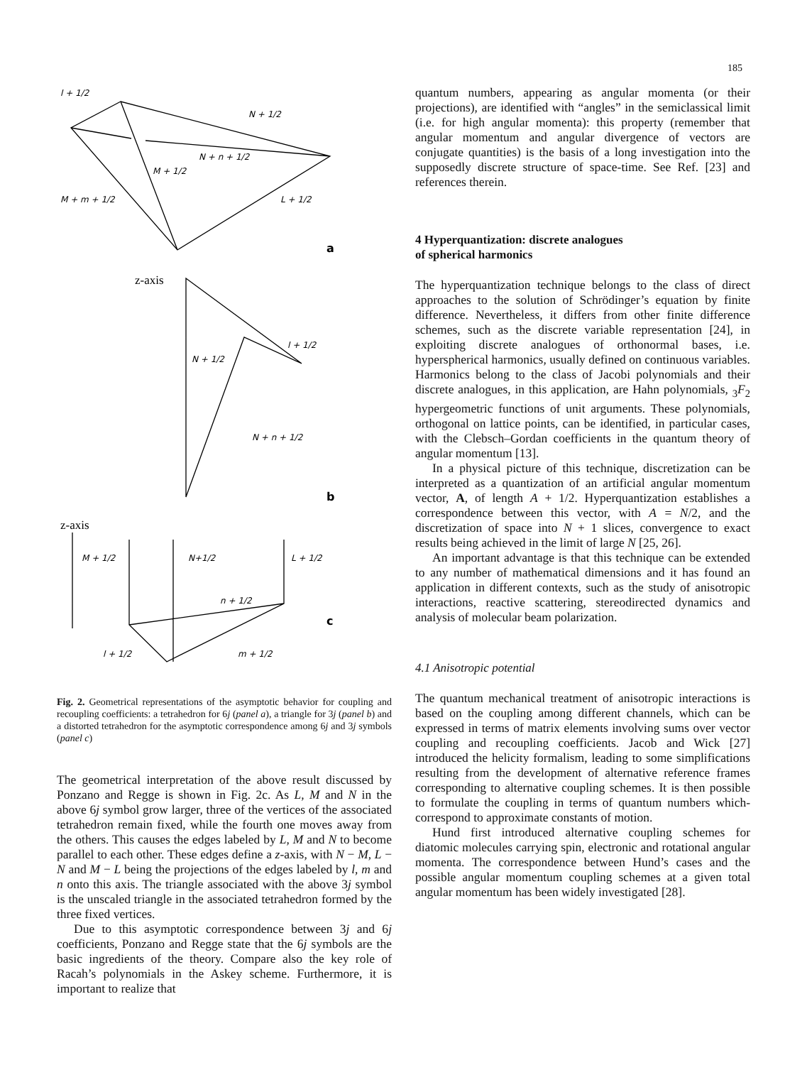185
l + 1/2
N + 1/2
N + n + 1/2
M + 1/2
M + m + 1/2
L + 1/2
a
z-axis
N + 1/2
l + 1/2
N + n + 1/2
b
z-axis
M + 1/2
N+1/2
L + 1/2
n + 1/2
c
l + 1/2
m + 1/2
Fig. 2. Geometrical representations of the asymptotic behavior for coupling and recoupling coefficients: a tetrahedron for 6j (panel a), a triangle for 3j (panel b) and a distorted tetrahedron for the asymptotic correspondence among 6j and 3j symbols (panel c)
The geometrical interpretation of the above result discussed by Ponzano and Regge is shown in Fig. 2c. As L, M and N in the above 6j symbol grow larger, three of the vertices of the associated tetrahedron remain fixed, while the fourth one moves away from the others. This causes the edges labeled by L, M and N to become parallel to each other. These edges define a z-axis, with N − M, L − N and M − L being the projections of the edges labeled by l, m and n onto this axis. The triangle associated with the above 3j symbol is the unscaled triangle in the associated tetrahedron formed by the three fixed vertices.
Due to this asymptotic correspondence between 3j and 6j coefficients, Ponzano and Regge state that the 6j symbols are the basic ingredients of the theory. Compare also the key role of Racah’s polynomials in the Askey scheme. Furthermore, it is important to realize that
quantum numbers, appearing as angular momenta (or their projections), are identified with “angles” in the semiclassical limit (i.e. for high angular momenta): this property (remember that angular momentum and angular divergence of vectors are conjugate quantities) is the basis of a long investigation into the supposedly discrete structure of space-time. See Ref. [23] and references therein.
4 Hyperquantization: discrete analogues
of spherical harmonics
The hyperquantization technique belongs to the class of direct approaches to the solution of Schrödinger’s equation by finite difference. Nevertheless, it differs from other finite difference schemes, such as the discrete variable representation [24], in exploiting discrete analogues of orthonormal bases, i.e. hyperspherical harmonics, usually defined on continuous variables. Harmonics belong to the class of Jacobi polynomials and their discrete analogues, in this application, are Hahn polynomials, <sub>3</sub>F<sub>2</sub> hypergeometric functions of unit arguments. These polynomials, orthogonal on lattice points, can be identified, in particular cases, with the Clebsch–Gordan coefficients in the quantum theory of angular momentum [13].
In a physical picture of this technique, discretization can be interpreted as a quantization of an artificial angular momentum vector, A, of length A + 1/2. Hyperquantization establishes a correspondence between this vector, with A = N/2, and the discretization of space into N + 1 slices, convergence to exact results being achieved in the limit of large N [25, 26].
An important advantage is that this technique can be extended to any number of mathematical dimensions and it has found an application in different contexts, such as the study of anisotropic interactions, reactive scattering, stereodirected dynamics and analysis of molecular beam polarization.
4.1 Anisotropic potential
The quantum mechanical treatment of anisotropic interactions is based on the coupling among different channels, which can be expressed in terms of matrix elements involving sums over vector coupling and recoupling coefficients. Jacob and Wick [27] introduced the helicity formalism, leading to some simplifications resulting from the development of alternative reference frames corresponding to alternative coupling schemes. It is then possible to formulate the coupling in terms of quantum numbers which-correspond to approximate constants of motion.
Hund first introduced alternative coupling schemes for diatomic molecules carrying spin, electronic and rotational angular momenta. The correspondence between Hund’s cases and the possible angular momentum coupling schemes at a given total angular momentum has been widely investigated [28].